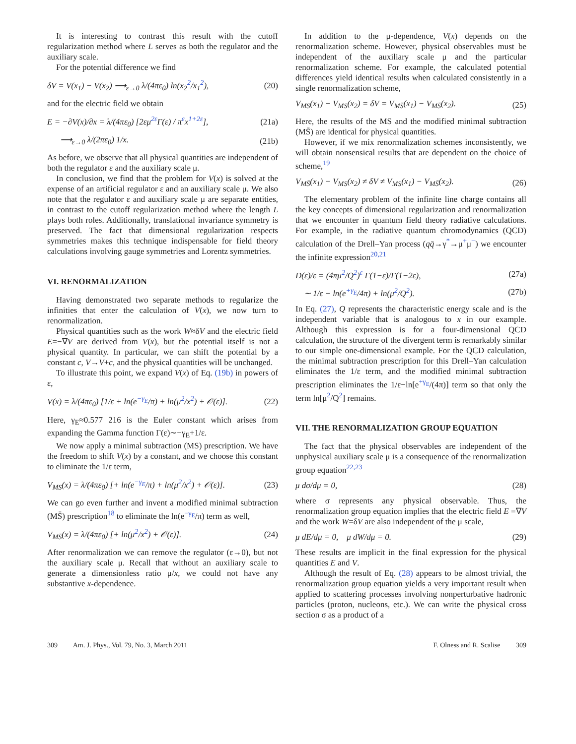It is interesting to contrast this result with the cutoff regularization method where L serves as both the regulator and the auxiliary scale.
For the potential difference we find
δV = V(x<sub>1</sub>) − V(x<sub>2</sub>) ⟶<sub>ε→0</sub> λ/(4πε<sub>0</sub>) ln(x<sub>2</sub><sup>2</sup>/x<sub>1</sub><sup>2</sup>), (20)
and for the electric field we obtain
E = −∂V(x)/∂x = λ/(4πε<sub>0</sub>) [2εμ<sup>2ε</sup>Γ(ε) / π<sup>ε</sup>x<sup>1+2ε</sup>], (21a)
⟶<sub>ε→0</sub> λ/(2πε<sub>0</sub>) 1/x. (21b)
As before, we observe that all physical quantities are independent of both the regulator ε and the auxiliary scale μ.
In conclusion, we find that the problem for V(x) is solved at the expense of an artificial regulator ε and an auxiliary scale μ. We also note that the regulator ε and auxiliary scale μ are separate entities, in contrast to the cutoff regularization method where the length L plays both roles. Additionally, translational invariance symmetry is preserved. The fact that dimensional regularization respects symmetries makes this technique indispensable for field theory calculations involving gauge symmetries and Lorentz symmetries.
VI. RENORMALIZATION
Having demonstrated two separate methods to regularize the infinities that enter the calculation of V(x), we now turn to renormalization.
Physical quantities such as the work W≈δV and the electric field E=−∇V are derived from V(x), but the potential itself is not a physical quantity. In particular, we can shift the potential by a constant c, V→V+c, and the physical quantities will be unchanged.
To illustrate this point, we expand V(x) of Eq. (19b) in powers of ε,
V(x) = λ/(4πε<sub>0</sub>) [1/ε + ln(e<sup>−γ<sub>E</sub></sup>/π) + ln(μ<sup>2</sup>/x<sup>2</sup>) + 𝒪(ε)]. (22)
Here, γ<sub>E</sub>≈0.577 216 is the Euler constant which arises from expanding the Gamma function Γ(ε)∼−γ<sub>E</sub>+1/ε.
We now apply a minimal subtraction (MS) prescription. We have the freedom to shift V(x) by a constant, and we choose this constant to eliminate the 1/ε term,
V<sub>MS</sub>(x) = λ/(4πε<sub>0</sub>) [+ ln(e<sup>−γ<sub>E</sub></sup>/π) + ln(μ<sup>2</sup>/x<sup>2</sup>) + 𝒪(ε)]. (23)
We can go even further and invent a modified minimal subtraction (MS̄) prescription<sup>18</sup> to eliminate the ln(e<sup>−γ<sub>E</sub></sup>/π) term as well,
V<sub>MS̄</sub>(x) = λ/(4πε<sub>0</sub>) [+ ln(μ<sup>2</sup>/x<sup>2</sup>) + 𝒪(ε)]. (24)
After renormalization we can remove the regulator (ε→0), but not the auxiliary scale μ. Recall that without an auxiliary scale to generate a dimensionless ratio μ/x, we could not have any substantive x-dependence.
In addition to the μ-dependence, V(x) depends on the renormalization scheme. However, physical observables must be independent of the auxiliary scale μ and the particular renormalization scheme. For example, the calculated potential differences yield identical results when calculated consistently in a single renormalization scheme,
V<sub>MS</sub>(x<sub>1</sub>) − V<sub>MS</sub>(x<sub>2</sub>) = δV = V<sub>MS̄</sub>(x<sub>1</sub>) − V<sub>MS̄</sub>(x<sub>2</sub>). (25)
Here, the results of the MS and the modified minimal subtraction (MS̄) are identical for physical quantities.
However, if we mix renormalization schemes inconsistently, we will obtain nonsensical results that are dependent on the choice of scheme,<sup>19</sup>
V<sub>MS̄</sub>(x<sub>1</sub>) − V<sub>MS</sub>(x<sub>2</sub>) ≠ δV ≠ V<sub>MS</sub>(x<sub>1</sub>) − V<sub>MS̄</sub>(x<sub>2</sub>). (26)
The elementary problem of the infinite line charge contains all the key concepts of dimensional regularization and renormalization that we encounter in quantum field theory radiative calculations. For example, in the radiative quantum chromodynamics (QCD) calculation of the Drell–Yan process (qq̄→γ<sup>*</sup>→μ<sup>+</sup>μ<sup>−</sup>) we encounter the infinite expression<sup>20,21</sup>
D(ε)/ε = (4πμ<sup>2</sup>/Q<sup>2</sup>)<sup>ε</sup> Γ(1−ε)/Γ(1−2ε), (27a)
∼ 1/ε − ln(e<sup>+γ<sub>E</sub></sup>/4π) + ln(μ<sup>2</sup>/Q<sup>2</sup>). (27b)
In Eq. (27), Q represents the characteristic energy scale and is the independent variable that is analogous to x in our example. Although this expression is for a four-dimensional QCD calculation, the structure of the divergent term is remarkably similar to our simple one-dimensional example. For the QCD calculation, the minimal subtraction prescription for this Drell–Yan calculation eliminates the 1/ε term, and the modified minimal subtraction prescription eliminates the 1/ε−ln[e<sup>+γ<sub>E</sub></sup>/(4π)] term so that only the term ln[μ<sup>2</sup>/Q<sup>2</sup>] remains.
VII. THE RENORMALIZATION GROUP EQUATION
The fact that the physical observables are independent of the unphysical auxiliary scale μ is a consequence of the renormalization group equation<sup>22,23</sup>
μ dσ/dμ = 0, (28)
where σ represents any physical observable. Thus, the renormalization group equation implies that the electric field E =∇V and the work W=δV are also independent of the μ scale,
μ dE/dμ = 0, μ dW/dμ = 0. (29)
These results are implicit in the final expression for the physical quantities E and V.
Although the result of Eq. (28) appears to be almost trivial, the renormalization group equation yields a very important result when applied to scattering processes involving nonperturbative hadronic particles (proton, nucleons, etc.). We can write the physical cross section σ as a product of a
309 Am. J. Phys., Vol. 79, No. 3, March 2011 F. Olness and R. Scalise 309